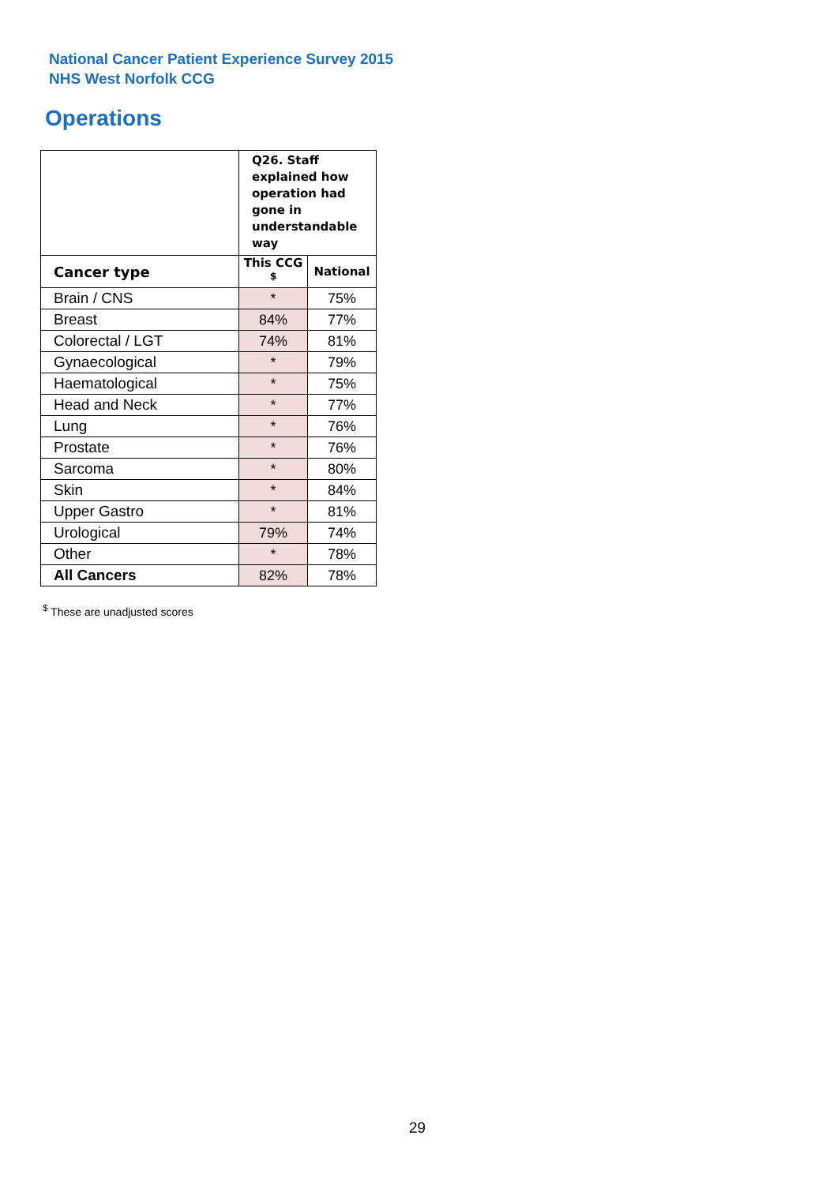National Cancer Patient Experience Survey 2015
NHS West Norfolk CCG
Operations
| | Q26. Staff explained how operation had gone in understandable way | |
| Cancer type | This CCG <sup>$</sup> | National |
| Brain / CNS | * | 75% |
| Breast | 84% | 77% |
| Colorectal / LGT | 74% | 81% |
| Gynaecological | * | 79% |
| Haematological | * | 75% |
| Head and Neck | * | 77% |
| Lung | * | 76% |
| Prostate | * | 76% |
| Sarcoma | * | 80% |
| Skin | * | 84% |
| Upper Gastro | * | 81% |
| Urological | 79% | 74% |
| Other | * | 78% |
| All Cancers | 82% | 78% |
<sup>$</sup> These are unadjusted scores
29